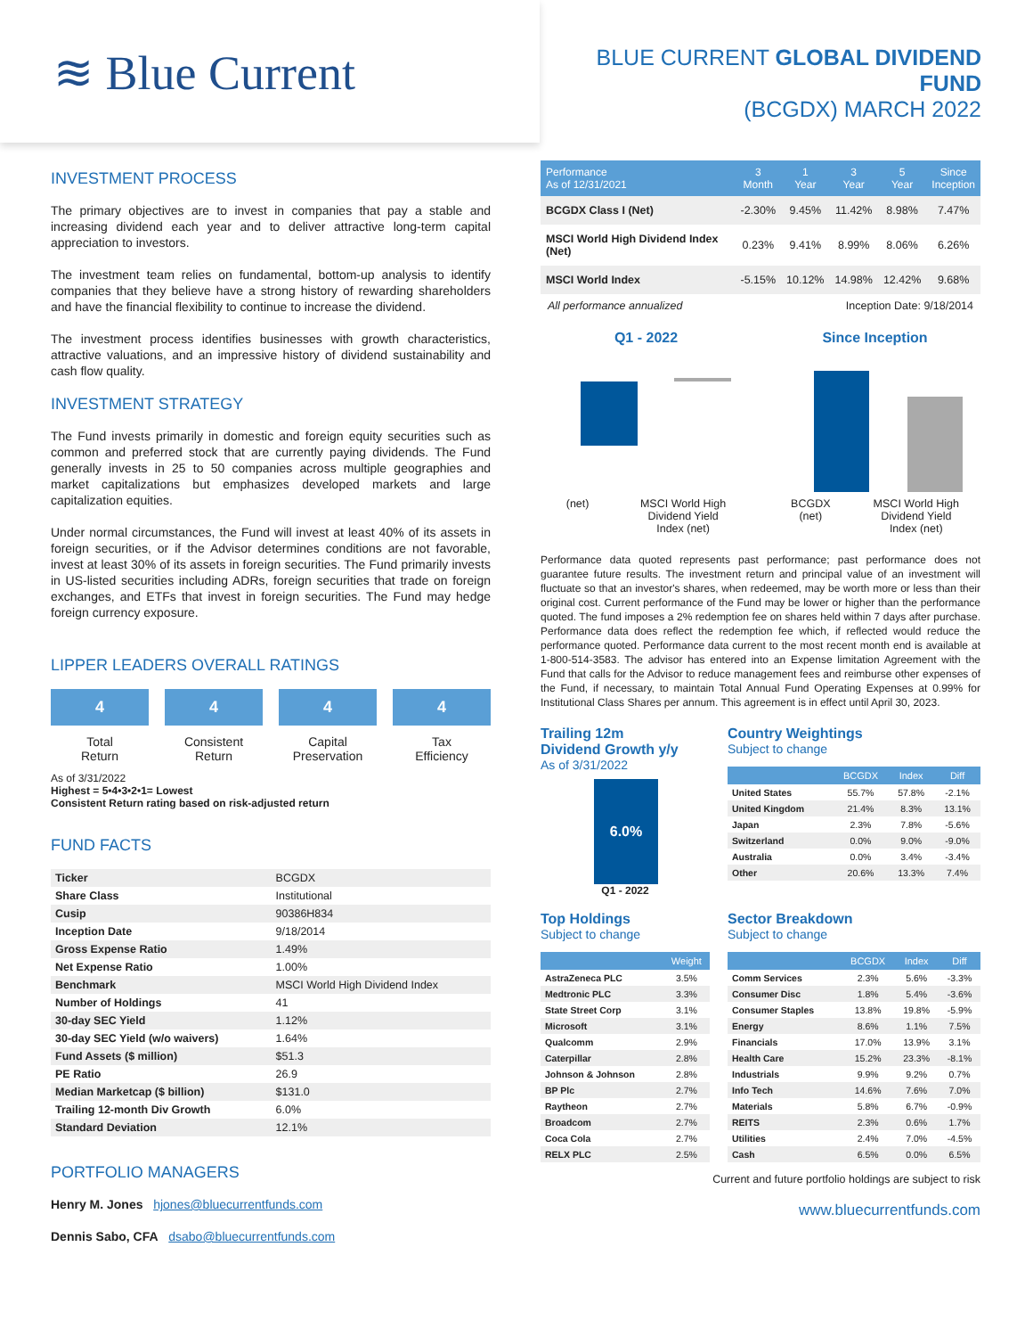≋ Blue Current
BLUE CURRENT GLOBAL DIVIDEND FUND
(BCGDX) MARCH 2022
INVESTMENT PROCESS
The primary objectives are to invest in companies that pay a stable and increasing dividend each year and to deliver attractive long-term capital appreciation to investors.
The investment team relies on fundamental, bottom-up analysis to identify companies that they believe have a strong history of rewarding shareholders and have the financial flexibility to continue to increase the dividend.
The investment process identifies businesses with growth characteristics, attractive valuations, and an impressive history of dividend sustainability and cash flow quality.
INVESTMENT STRATEGY
The Fund invests primarily in domestic and foreign equity securities such as common and preferred stock that are currently paying dividends. The Fund generally invests in 25 to 50 companies across multiple geographies and market capitalizations but emphasizes developed markets and large capitalization equities.
Under normal circumstances, the Fund will invest at least 40% of its assets in foreign securities, or if the Advisor determines conditions are not favorable, invest at least 30% of its assets in foreign securities. The Fund primarily invests in US-listed securities including ADRs, foreign securities that trade on foreign exchanges, and ETFs that invest in foreign securities. The Fund may hedge foreign currency exposure.
LIPPER LEADERS OVERALL RATINGS
4
Total
Return
4
Consistent
Return
4
Capital
Preservation
4
Tax
Efficiency
As of 3/31/2022
Highest = 5•4•3•2•1= Lowest
Consistent Return rating based on risk-adjusted return
FUND FACTS
| Ticker | BCGDX |
| Share Class | Institutional |
| Cusip | 90386H834 |
| Inception Date | 9/18/2014 |
| Gross Expense Ratio | 1.49% |
| Net Expense Ratio | 1.00% |
| Benchmark | MSCI World High Dividend Index |
| Number of Holdings | 41 |
| 30-day SEC Yield | 1.12% |
| 30-day SEC Yield (w/o waivers) | 1.64% |
| Fund Assets ($ million) | $51.3 |
| PE Ratio | 26.9 |
| Median Marketcap ($ billion) | $131.0 |
| Trailing 12-month Div Growth | 6.0% |
| Standard Deviation | 12.1% |
PORTFOLIO MANAGERS
Henry M. Jones hjones@bluecurrentfunds.com
Dennis Sabo, CFA dsabo@bluecurrentfunds.com
| Performance As of 12/31/2021 | 3 Month | 1 Year | 3 Year | 5 Year | Since Inception |
| --- | --- | --- | --- | --- | --- |
| BCGDX Class I (Net) | -2.30% | 9.45% | 11.42% | 8.98% | 7.47% |
| MSCI World High Dividend Index (Net) | 0.23% | 9.41% | 8.99% | 8.06% | 6.26% |
| MSCI World Index | -5.15% | 10.12% | 14.98% | 12.42% | 9.68% |
All performance annualized Inception Date: 9/18/2014
Q1 - 2022
(net) MSCI World High
Dividend Yield
Index (net)
Since Inception
BCGDX
(net) MSCI World High
Dividend Yield
Index (net)
Performance data quoted represents past performance; past performance does not guarantee future results. The investment return and principal value of an investment will fluctuate so that an investor's shares, when redeemed, may be worth more or less than their original cost. Current performance of the Fund may be lower or higher than the performance quoted. The fund imposes a 2% redemption fee on shares held within 7 days after purchase. Performance data does reflect the redemption fee which, if reflected would reduce the performance quoted. Performance data current to the most recent month end is available at 1-800-514-3583. The advisor has entered into an Expense limitation Agreement with the Fund that calls for the Advisor to reduce management fees and reimburse other expenses of the Fund, if necessary, to maintain Total Annual Fund Operating Expenses at 0.99% for Institutional Class Shares per annum. This agreement is in effect until April 30, 2023.
Trailing 12m
Dividend Growth y/y
As of 3/31/2022
6.0%
Q1 - 2022
Country Weightings
Subject to change
| | BCGDX | Index | Diff |
| --- | --- | --- | --- |
| United States | 55.7% | 57.8% | -2.1% |
| United Kingdom | 21.4% | 8.3% | 13.1% |
| Japan | 2.3% | 7.8% | -5.6% |
| Switzerland | 0.0% | 9.0% | -9.0% |
| Australia | 0.0% | 3.4% | -3.4% |
| Other | 20.6% | 13.3% | 7.4% |
Top Holdings
Subject to change
| | Weight |
| --- | --- |
| AstraZeneca PLC | 3.5% |
| Medtronic PLC | 3.3% |
| State Street Corp | 3.1% |
| Microsoft | 3.1% |
| Qualcomm | 2.9% |
| Caterpillar | 2.8% |
| Johnson & Johnson | 2.8% |
| BP Plc | 2.7% |
| Raytheon | 2.7% |
| Broadcom | 2.7% |
| Coca Cola | 2.7% |
| RELX PLC | 2.5% |
Sector Breakdown
Subject to change
| | BCGDX | Index | Diff |
| --- | --- | --- | --- |
| Comm Services | 2.3% | 5.6% | -3.3% |
| Consumer Disc | 1.8% | 5.4% | -3.6% |
| Consumer Staples | 13.8% | 19.8% | -5.9% |
| Energy | 8.6% | 1.1% | 7.5% |
| Financials | 17.0% | 13.9% | 3.1% |
| Health Care | 15.2% | 23.3% | -8.1% |
| Industrials | 9.9% | 9.2% | 0.7% |
| Info Tech | 14.6% | 7.6% | 7.0% |
| Materials | 5.8% | 6.7% | -0.9% |
| REITS | 2.3% | 0.6% | 1.7% |
| Utilities | 2.4% | 7.0% | -4.5% |
| Cash | 6.5% | 0.0% | 6.5% |
Current and future portfolio holdings are subject to risk
www.bluecurrentfunds.com